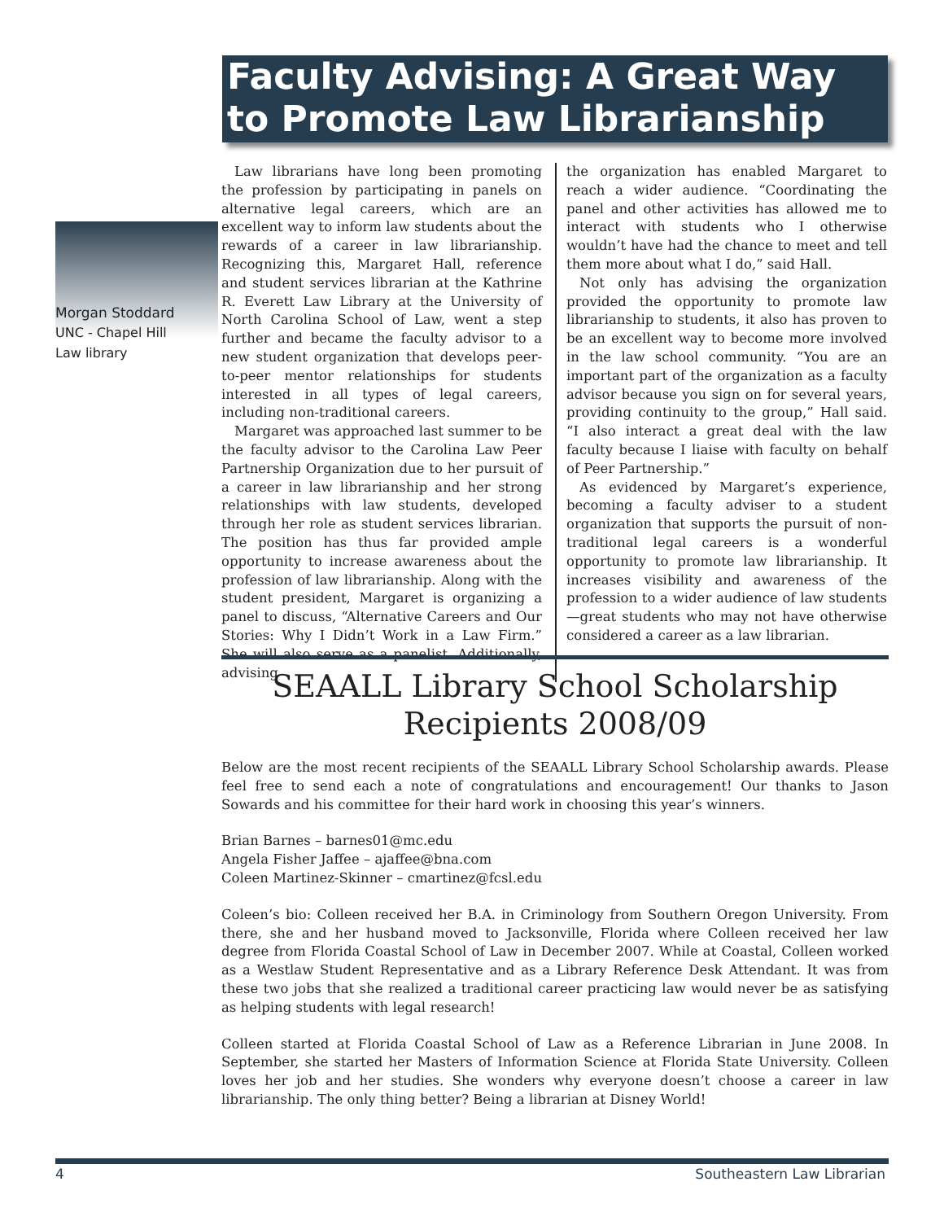Faculty Advising: A Great Way to Promote Law Librarianship
Morgan Stoddard
UNC - Chapel Hill
Law library
Law librarians have long been promoting the profession by participating in panels on alternative legal careers, which are an excellent way to inform law students about the rewards of a career in law librarianship. Recognizing this, Margaret Hall, reference and student services librarian at the Kathrine R. Everett Law Library at the University of North Carolina School of Law, went a step further and became the faculty advisor to a new student organization that develops peer-to-peer mentor relationships for students interested in all types of legal careers, including non-traditional careers.
Margaret was approached last summer to be the faculty advisor to the Carolina Law Peer Partnership Organization due to her pursuit of a career in law librarianship and her strong relationships with law students, developed through her role as student services librarian. The position has thus far provided ample opportunity to increase awareness about the profession of law librarianship. Along with the student president, Margaret is organizing a panel to discuss, “Alternative Careers and Our Stories: Why I Didn’t Work in a Law Firm.” She will also serve as a panelist. Additionally, advising
the organization has enabled Margaret to reach a wider audience. “Coordinating the panel and other activities has allowed me to interact with students who I otherwise wouldn’t have had the chance to meet and tell them more about what I do,” said Hall.
Not only has advising the organization provided the opportunity to promote law librarianship to students, it also has proven to be an excellent way to become more involved in the law school community. “You are an important part of the organization as a faculty advisor because you sign on for several years, providing continuity to the group,” Hall said. “I also interact a great deal with the law faculty because I liaise with faculty on behalf of Peer Partnership.”
As evidenced by Margaret’s experience, becoming a faculty adviser to a student organization that supports the pursuit of non-traditional legal careers is a wonderful opportunity to promote law librarianship. It increases visibility and awareness of the profession to a wider audience of law students—great students who may not have otherwise considered a career as a law librarian.
SEAALL Library School Scholarship Recipients 2008/09
Below are the most recent recipients of the SEAALL Library School Scholarship awards. Please feel free to send each a note of congratulations and encouragement! Our thanks to Jason Sowards and his committee for their hard work in choosing this year’s winners.
Brian Barnes – barnes01@mc.edu
Angela Fisher Jaffee – ajaffee@bna.com
Coleen Martinez-Skinner – cmartinez@fcsl.edu
Coleen’s bio: Colleen received her B.A. in Criminology from Southern Oregon University. From there, she and her husband moved to Jacksonville, Florida where Colleen received her law degree from Florida Coastal School of Law in December 2007. While at Coastal, Colleen worked as a Westlaw Student Representative and as a Library Reference Desk Attendant. It was from these two jobs that she realized a traditional career practicing law would never be as satisfying as helping students with legal research!
Colleen started at Florida Coastal School of Law as a Reference Librarian in June 2008. In September, she started her Masters of Information Science at Florida State University. Colleen loves her job and her studies. She wonders why everyone doesn’t choose a career in law librarianship. The only thing better? Being a librarian at Disney World!
4 Southeastern Law Librarian